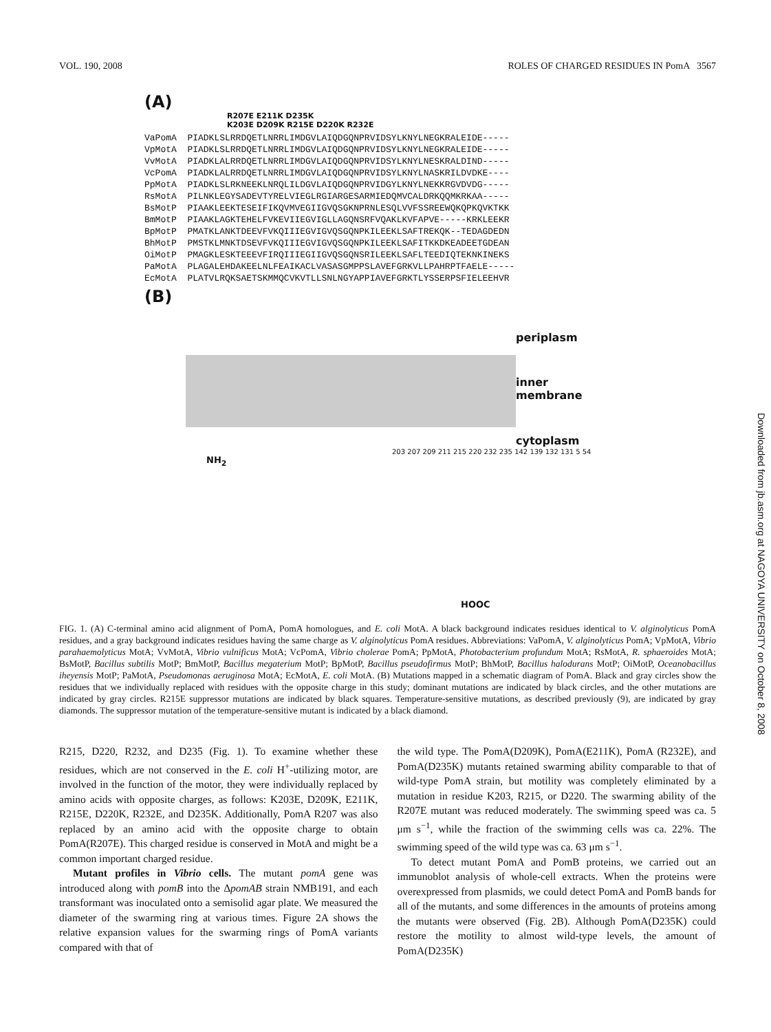VOL. 190, 2008 ROLES OF CHARGED RESIDUES IN PomA 3567
(A)
R207E E211K D235K
K203E D209K R215E D220K R232E
VaPomA PIADKLSLRRDQETLNRRLIMDGVLAIQDGQNPRVIDSYLKNYLNEGKRALEIDE----- VpMotA PIADKLSLRRDQETLNRRLIMDGVLAIQDGQNPRVIDSYLKNYLNEGKRALEIDE----- VvMotA PIADKLALRRDQETLNRRLIMDGVLAIQDGQNPRVIDSYLKNYLNESKRALDIND----- VcPomA PIADKLALRRDQETLNRRLIMDGVLAIQDGQNPRVIDSYLKNYLNASKRILDVDKE---- PpMotA PIADKLSLRKNEEKLNRQLILDGVLAIQDGQNPRVIDGYLKNYLNEKKRGVDVDG----- RsMotA PILNKLEGYSADEVTYRELVIEGLRGIARGESARMIEDQMVCALDRKQQMKRKAA----- BsMotP PIAAKLEEKTESEIFIKQVMVEGIIGVQSGKNPRNLESQLVVFSSREEWQKQPKQVKTKK BmMotP PIAAKLAGKTEHELFVKEVIIEGVIGLLAGQNSRFVQAKLKVFAPVE-----KRKLEEKR BpMotP PMATKLANKTDEEVFVKQIIIEGVIGVQSGQNPKILEEKLSAFTREKQK--TEDAGDEDN BhMotP PMSTKLMNKTDSEVFVKQIIIEGVIGVQSGQNPKILEEKLSAFITKKDKEADEETGDEAN OiMotP PMAGKLESKTEEEVFIRQIIIEGIIGVQSGQNSRILEEKLSAFLTEEDIQTEKNKINEKS PaMotA PLAGALEHDAKEELNLFEAIKACLVASASGMPPSLAVEFGRKVLLPAHRPTFAELE----- EcMotA PLATVLRQKSAETSKMMQCVKVTLLSNLNGYAPPIAVEFGRKTLYSSERPSFIELEEHVR
(B)
periplasm
inner
membrane
cytoplasm
NH<sub>2</sub>
HOOC
203 207 209 211 215 220 232 235 142 139 132 131 5 54
FIG. 1. (A) C-terminal amino acid alignment of PomA, PomA homologues, and E. coli MotA. A black background indicates residues identical to V. alginolyticus PomA residues, and a gray background indicates residues having the same charge as V. alginolyticus PomA residues. Abbreviations: VaPomA, V. alginolyticus PomA; VpMotA, Vibrio parahaemolyticus MotA; VvMotA, Vibrio vulnificus MotA; VcPomA, Vibrio cholerae PomA; PpMotA, Photobacterium profundum MotA; RsMotA, R. sphaeroides MotA; BsMotP, Bacillus subtilis MotP; BmMotP, Bacillus megaterium MotP; BpMotP, Bacillus pseudofirmus MotP; BhMotP, Bacillus halodurans MotP; OiMotP, Oceanobacillus iheyensis MotP; PaMotA, Pseudomonas aeruginosa MotA; EcMotA, E. coli MotA. (B) Mutations mapped in a schematic diagram of PomA. Black and gray circles show the residues that we individually replaced with residues with the opposite charge in this study; dominant mutations are indicated by black circles, and the other mutations are indicated by gray circles. R215E suppressor mutations are indicated by black squares. Temperature-sensitive mutations, as described previously (9), are indicated by gray diamonds. The suppressor mutation of the temperature-sensitive mutant is indicated by a black diamond.
R215, D220, R232, and D235 (Fig. 1). To examine whether these residues, which are not conserved in the E. coli H<sup>+</sup>-utilizing motor, are involved in the function of the motor, they were individually replaced by amino acids with opposite charges, as follows: K203E, D209K, E211K, R215E, D220K, R232E, and D235K. Additionally, PomA R207 was also replaced by an amino acid with the opposite charge to obtain PomA(R207E). This charged residue is conserved in MotA and might be a common important charged residue.
Mutant profiles in Vibrio cells. The mutant pomA gene was introduced along with pomB into the ΔpomAB strain NMB191, and each transformant was inoculated onto a semisolid agar plate. We measured the diameter of the swarming ring at various times. Figure 2A shows the relative expansion values for the swarming rings of PomA variants compared with that of
the wild type. The PomA(D209K), PomA(E211K), PomA (R232E), and PomA(D235K) mutants retained swarming ability comparable to that of wild-type PomA strain, but motility was completely eliminated by a mutation in residue K203, R215, or D220. The swarming ability of the R207E mutant was reduced moderately. The swimming speed was ca. 5 μm s<sup>−1</sup>, while the fraction of the swimming cells was ca. 22%. The swimming speed of the wild type was ca. 63 μm s<sup>−1</sup>.
To detect mutant PomA and PomB proteins, we carried out an immunoblot analysis of whole-cell extracts. When the proteins were overexpressed from plasmids, we could detect PomA and PomB bands for all of the mutants, and some differences in the amounts of proteins among the mutants were observed (Fig. 2B). Although PomA(D235K) could restore the motility to almost wild-type levels, the amount of PomA(D235K)
Downloaded from jb.asm.org at NAGOYA UNIVERSITY on October 8, 2008